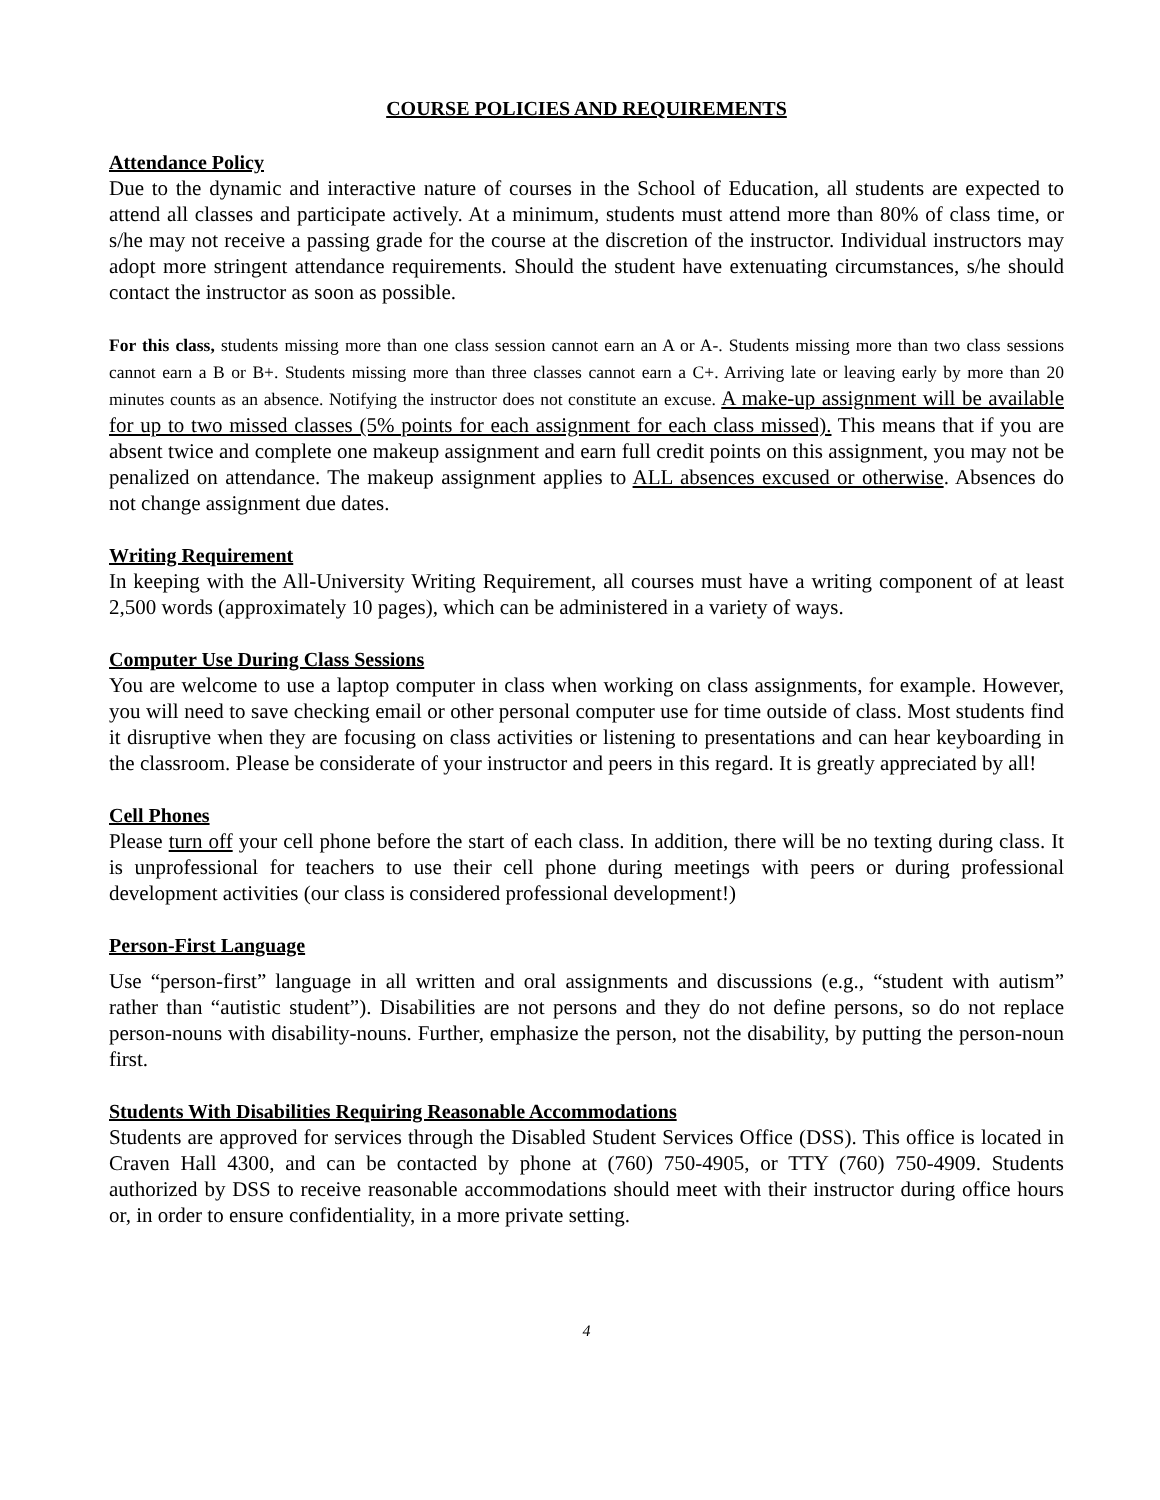COURSE POLICIES AND REQUIREMENTS
Attendance Policy
Due to the dynamic and interactive nature of courses in the School of Education, all students are expected to attend all classes and participate actively. At a minimum, students must attend more than 80% of class time, or s/he may not receive a passing grade for the course at the discretion of the instructor. Individual instructors may adopt more stringent attendance requirements. Should the student have extenuating circumstances, s/he should contact the instructor as soon as possible.
For this class, students missing more than one class session cannot earn an A or A-. Students missing more than two class sessions cannot earn a B or B+. Students missing more than three classes cannot earn a C+. Arriving late or leaving early by more than 20 minutes counts as an absence. Notifying the instructor does not constitute an excuse. A make-up assignment will be available for up to two missed classes (5% points for each assignment for each class missed). This means that if you are absent twice and complete one makeup assignment and earn full credit points on this assignment, you may not be penalized on attendance. The makeup assignment applies to ALL absences excused or otherwise. Absences do not change assignment due dates.
Writing Requirement
In keeping with the All-University Writing Requirement, all courses must have a writing component of at least 2,500 words (approximately 10 pages), which can be administered in a variety of ways.
Computer Use During Class Sessions
You are welcome to use a laptop computer in class when working on class assignments, for example. However, you will need to save checking email or other personal computer use for time outside of class. Most students find it disruptive when they are focusing on class activities or listening to presentations and can hear keyboarding in the classroom. Please be considerate of your instructor and peers in this regard. It is greatly appreciated by all!
Cell Phones
Please turn off your cell phone before the start of each class. In addition, there will be no texting during class. It is unprofessional for teachers to use their cell phone during meetings with peers or during professional development activities (our class is considered professional development!)
Person-First Language
Use “person-first” language in all written and oral assignments and discussions (e.g., “student with autism” rather than “autistic student”). Disabilities are not persons and they do not define persons, so do not replace person-nouns with disability-nouns. Further, emphasize the person, not the disability, by putting the person-noun first.
Students With Disabilities Requiring Reasonable Accommodations
Students are approved for services through the Disabled Student Services Office (DSS). This office is located in Craven Hall 4300, and can be contacted by phone at (760) 750-4905, or TTY (760) 750-4909. Students authorized by DSS to receive reasonable accommodations should meet with their instructor during office hours or, in order to ensure confidentiality, in a more private setting.
4